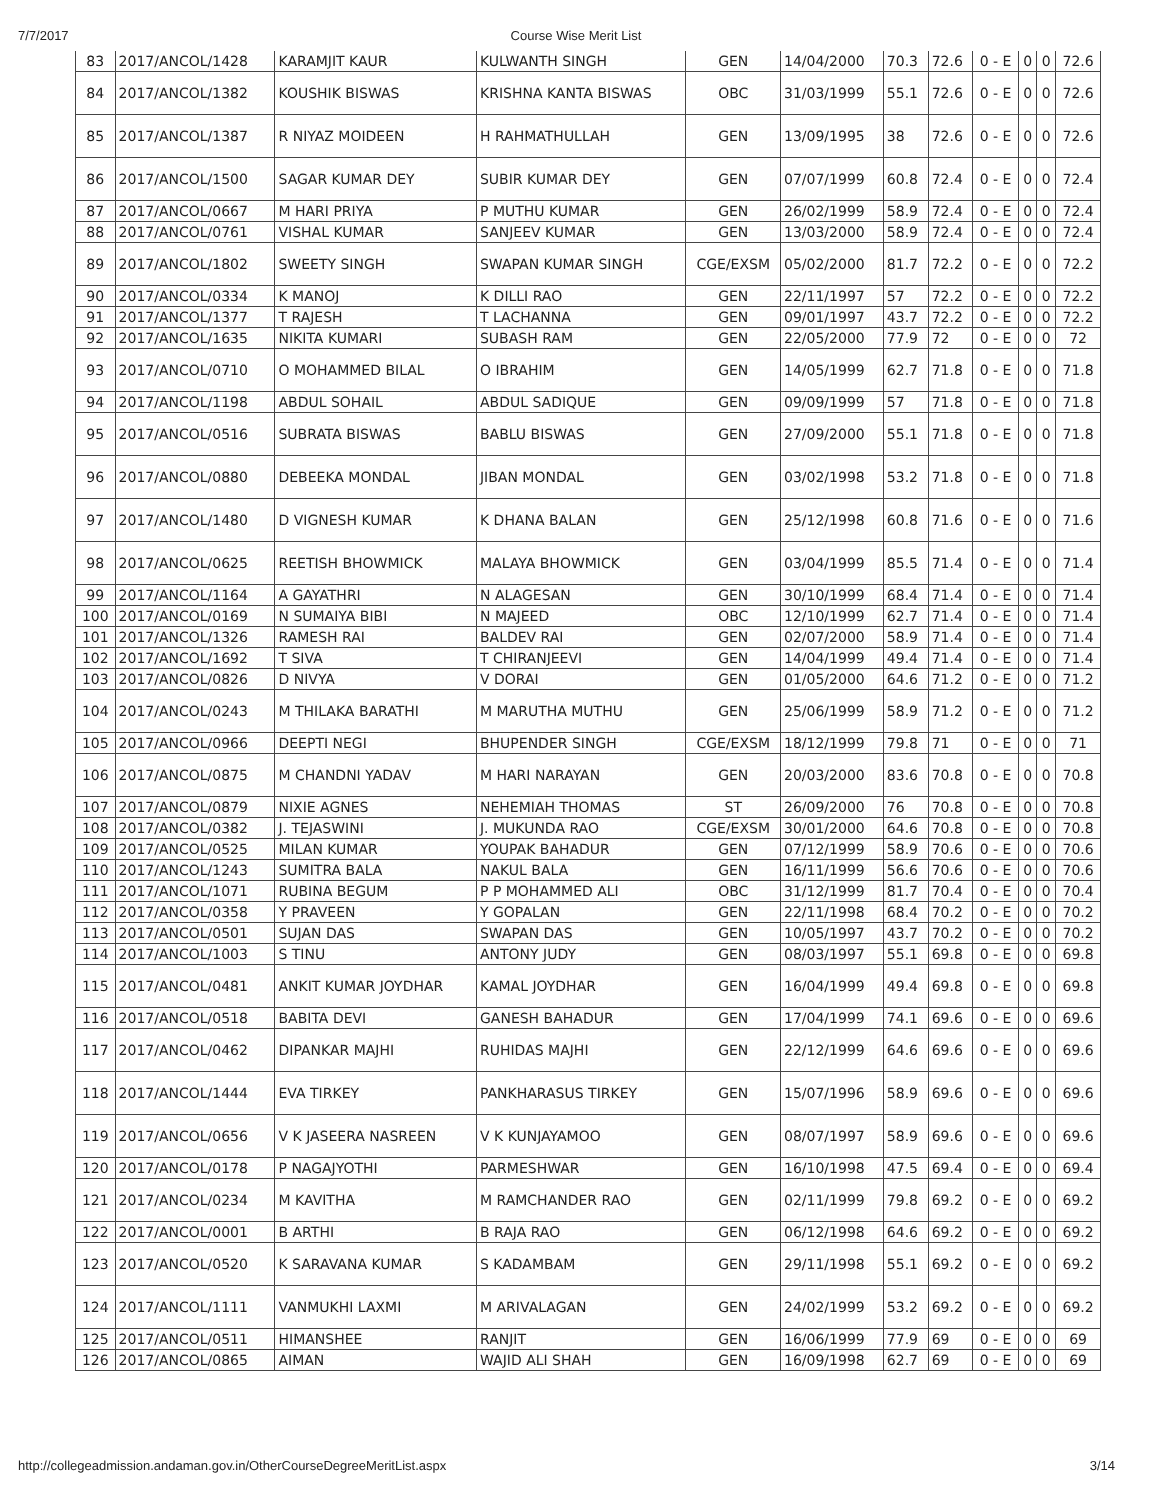7/7/2017 Course Wise Merit List
| 83 | 2017/ANCOL/1428 | KARAMJIT KAUR | KULWANTH SINGH | GEN | 14/04/2000 | 70.3 | 72.6 | 0 - E | 0 | 0 | 72.6 |
| 84 | 2017/ANCOL/1382 | KOUSHIK BISWAS | KRISHNA KANTA BISWAS | OBC | 31/03/1999 | 55.1 | 72.6 | 0 - E | 0 | 0 | 72.6 |
| 85 | 2017/ANCOL/1387 | R NIYAZ MOIDEEN | H RAHMATHULLAH | GEN | 13/09/1995 | 38 | 72.6 | 0 - E | 0 | 0 | 72.6 |
| 86 | 2017/ANCOL/1500 | SAGAR KUMAR DEY | SUBIR KUMAR DEY | GEN | 07/07/1999 | 60.8 | 72.4 | 0 - E | 0 | 0 | 72.4 |
| 87 | 2017/ANCOL/0667 | M HARI PRIYA | P MUTHU KUMAR | GEN | 26/02/1999 | 58.9 | 72.4 | 0 - E | 0 | 0 | 72.4 |
| 88 | 2017/ANCOL/0761 | VISHAL KUMAR | SANJEEV KUMAR | GEN | 13/03/2000 | 58.9 | 72.4 | 0 - E | 0 | 0 | 72.4 |
| 89 | 2017/ANCOL/1802 | SWEETY SINGH | SWAPAN KUMAR SINGH | CGE/EXSM | 05/02/2000 | 81.7 | 72.2 | 0 - E | 0 | 0 | 72.2 |
| 90 | 2017/ANCOL/0334 | K MANOJ | K DILLI RAO | GEN | 22/11/1997 | 57 | 72.2 | 0 - E | 0 | 0 | 72.2 |
| 91 | 2017/ANCOL/1377 | T RAJESH | T LACHANNA | GEN | 09/01/1997 | 43.7 | 72.2 | 0 - E | 0 | 0 | 72.2 |
| 92 | 2017/ANCOL/1635 | NIKITA KUMARI | SUBASH RAM | GEN | 22/05/2000 | 77.9 | 72 | 0 - E | 0 | 0 | 72 |
| 93 | 2017/ANCOL/0710 | O MOHAMMED BILAL | O IBRAHIM | GEN | 14/05/1999 | 62.7 | 71.8 | 0 - E | 0 | 0 | 71.8 |
| 94 | 2017/ANCOL/1198 | ABDUL SOHAIL | ABDUL SADIQUE | GEN | 09/09/1999 | 57 | 71.8 | 0 - E | 0 | 0 | 71.8 |
| 95 | 2017/ANCOL/0516 | SUBRATA BISWAS | BABLU BISWAS | GEN | 27/09/2000 | 55.1 | 71.8 | 0 - E | 0 | 0 | 71.8 |
| 96 | 2017/ANCOL/0880 | DEBEEKA MONDAL | JIBAN MONDAL | GEN | 03/02/1998 | 53.2 | 71.8 | 0 - E | 0 | 0 | 71.8 |
| 97 | 2017/ANCOL/1480 | D VIGNESH KUMAR | K DHANA BALAN | GEN | 25/12/1998 | 60.8 | 71.6 | 0 - E | 0 | 0 | 71.6 |
| 98 | 2017/ANCOL/0625 | REETISH BHOWMICK | MALAYA BHOWMICK | GEN | 03/04/1999 | 85.5 | 71.4 | 0 - E | 0 | 0 | 71.4 |
| 99 | 2017/ANCOL/1164 | A GAYATHRI | N ALAGESAN | GEN | 30/10/1999 | 68.4 | 71.4 | 0 - E | 0 | 0 | 71.4 |
| 100 | 2017/ANCOL/0169 | N SUMAIYA BIBI | N MAJEED | OBC | 12/10/1999 | 62.7 | 71.4 | 0 - E | 0 | 0 | 71.4 |
| 101 | 2017/ANCOL/1326 | RAMESH RAI | BALDEV RAI | GEN | 02/07/2000 | 58.9 | 71.4 | 0 - E | 0 | 0 | 71.4 |
| 102 | 2017/ANCOL/1692 | T SIVA | T CHIRANJEEVI | GEN | 14/04/1999 | 49.4 | 71.4 | 0 - E | 0 | 0 | 71.4 |
| 103 | 2017/ANCOL/0826 | D NIVYA | V DORAI | GEN | 01/05/2000 | 64.6 | 71.2 | 0 - E | 0 | 0 | 71.2 |
| 104 | 2017/ANCOL/0243 | M THILAKA BARATHI | M MARUTHA MUTHU | GEN | 25/06/1999 | 58.9 | 71.2 | 0 - E | 0 | 0 | 71.2 |
| 105 | 2017/ANCOL/0966 | DEEPTI NEGI | BHUPENDER SINGH | CGE/EXSM | 18/12/1999 | 79.8 | 71 | 0 - E | 0 | 0 | 71 |
| 106 | 2017/ANCOL/0875 | M CHANDNI YADAV | M HARI NARAYAN | GEN | 20/03/2000 | 83.6 | 70.8 | 0 - E | 0 | 0 | 70.8 |
| 107 | 2017/ANCOL/0879 | NIXIE AGNES | NEHEMIAH THOMAS | ST | 26/09/2000 | 76 | 70.8 | 0 - E | 0 | 0 | 70.8 |
| 108 | 2017/ANCOL/0382 | J. TEJASWINI | J. MUKUNDA RAO | CGE/EXSM | 30/01/2000 | 64.6 | 70.8 | 0 - E | 0 | 0 | 70.8 |
| 109 | 2017/ANCOL/0525 | MILAN KUMAR | YOUPAK BAHADUR | GEN | 07/12/1999 | 58.9 | 70.6 | 0 - E | 0 | 0 | 70.6 |
| 110 | 2017/ANCOL/1243 | SUMITRA BALA | NAKUL BALA | GEN | 16/11/1999 | 56.6 | 70.6 | 0 - E | 0 | 0 | 70.6 |
| 111 | 2017/ANCOL/1071 | RUBINA BEGUM | P P MOHAMMED ALI | OBC | 31/12/1999 | 81.7 | 70.4 | 0 - E | 0 | 0 | 70.4 |
| 112 | 2017/ANCOL/0358 | Y PRAVEEN | Y GOPALAN | GEN | 22/11/1998 | 68.4 | 70.2 | 0 - E | 0 | 0 | 70.2 |
| 113 | 2017/ANCOL/0501 | SUJAN DAS | SWAPAN DAS | GEN | 10/05/1997 | 43.7 | 70.2 | 0 - E | 0 | 0 | 70.2 |
| 114 | 2017/ANCOL/1003 | S TINU | ANTONY JUDY | GEN | 08/03/1997 | 55.1 | 69.8 | 0 - E | 0 | 0 | 69.8 |
| 115 | 2017/ANCOL/0481 | ANKIT KUMAR JOYDHAR | KAMAL JOYDHAR | GEN | 16/04/1999 | 49.4 | 69.8 | 0 - E | 0 | 0 | 69.8 |
| 116 | 2017/ANCOL/0518 | BABITA DEVI | GANESH BAHADUR | GEN | 17/04/1999 | 74.1 | 69.6 | 0 - E | 0 | 0 | 69.6 |
| 117 | 2017/ANCOL/0462 | DIPANKAR MAJHI | RUHIDAS MAJHI | GEN | 22/12/1999 | 64.6 | 69.6 | 0 - E | 0 | 0 | 69.6 |
| 118 | 2017/ANCOL/1444 | EVA TIRKEY | PANKHARASUS TIRKEY | GEN | 15/07/1996 | 58.9 | 69.6 | 0 - E | 0 | 0 | 69.6 |
| 119 | 2017/ANCOL/0656 | V K JASEERA NASREEN | V K KUNJAYAMOO | GEN | 08/07/1997 | 58.9 | 69.6 | 0 - E | 0 | 0 | 69.6 |
| 120 | 2017/ANCOL/0178 | P NAGAJYOTHI | PARMESHWAR | GEN | 16/10/1998 | 47.5 | 69.4 | 0 - E | 0 | 0 | 69.4 |
| 121 | 2017/ANCOL/0234 | M KAVITHA | M RAMCHANDER RAO | GEN | 02/11/1999 | 79.8 | 69.2 | 0 - E | 0 | 0 | 69.2 |
| 122 | 2017/ANCOL/0001 | B ARTHI | B RAJA RAO | GEN | 06/12/1998 | 64.6 | 69.2 | 0 - E | 0 | 0 | 69.2 |
| 123 | 2017/ANCOL/0520 | K SARAVANA KUMAR | S KADAMBAM | GEN | 29/11/1998 | 55.1 | 69.2 | 0 - E | 0 | 0 | 69.2 |
| 124 | 2017/ANCOL/1111 | VANMUKHI LAXMI | M ARIVALAGAN | GEN | 24/02/1999 | 53.2 | 69.2 | 0 - E | 0 | 0 | 69.2 |
| 125 | 2017/ANCOL/0511 | HIMANSHEE | RANJIT | GEN | 16/06/1999 | 77.9 | 69 | 0 - E | 0 | 0 | 69 |
| 126 | 2017/ANCOL/0865 | AIMAN | WAJID ALI SHAH | GEN | 16/09/1998 | 62.7 | 69 | 0 - E | 0 | 0 | 69 |
http://collegeadmission.andaman.gov.in/OtherCourseDegreeMeritList.aspx 3/14